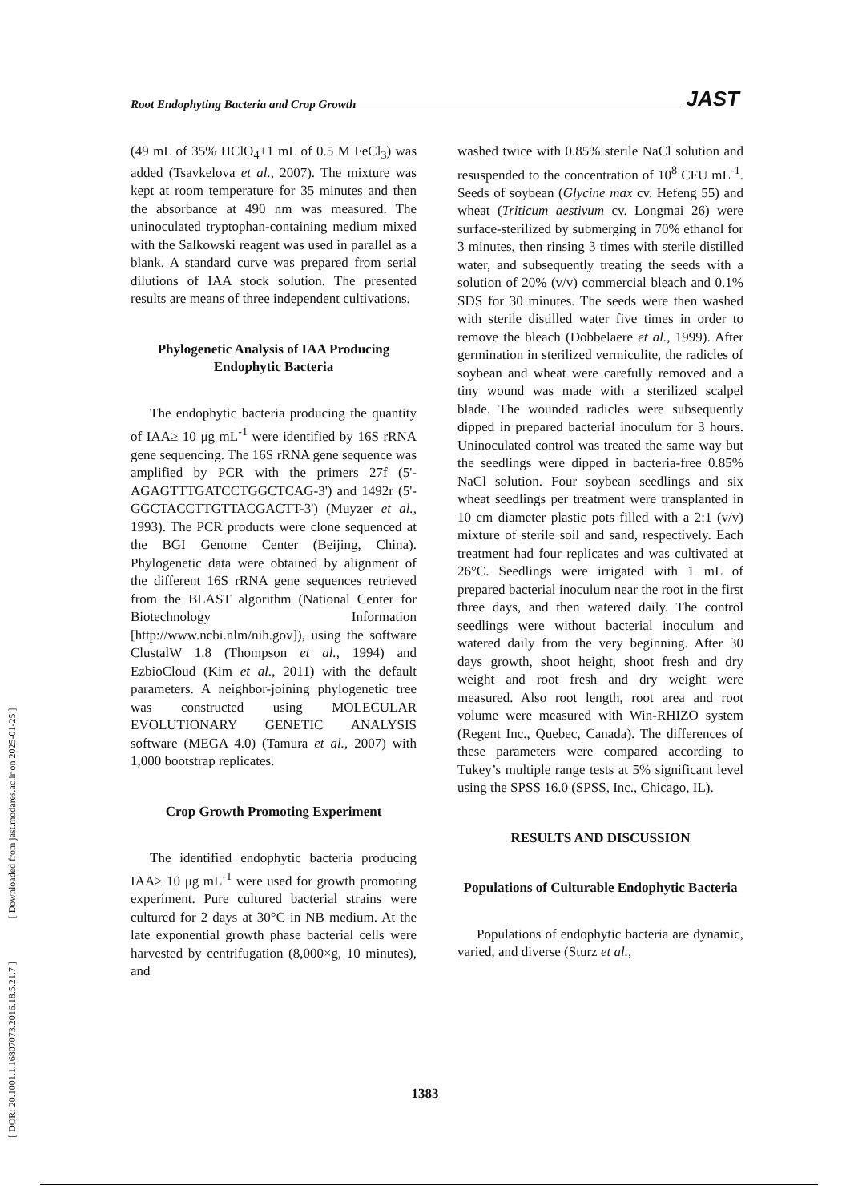[ DOR: 20.1001.1.16807073.2016.18.5.21.7 ] [ Downloaded from jast.modares.ac.ir on 2025-01-25 ]
Root Endophyting Bacteria and Crop Growth JAST
(49 mL of 35% HClO<sub>4</sub>+1 mL of 0.5 M FeCl<sub>3</sub>) was added (Tsavkelova et al., 2007). The mixture was kept at room temperature for 35 minutes and then the absorbance at 490 nm was measured. The uninoculated tryptophan-containing medium mixed with the Salkowski reagent was used in parallel as a blank. A standard curve was prepared from serial dilutions of IAA stock solution. The presented results are means of three independent cultivations.
Phylogenetic Analysis of IAA Producing Endophytic Bacteria
The endophytic bacteria producing the quantity of IAA≥ 10 μg mL<sup>-1</sup> were identified by 16S rRNA gene sequencing. The 16S rRNA gene sequence was amplified by PCR with the primers 27f (5'-AGAGTTTGATCCTGGCTCAG-3') and 1492r (5'-GGCTACCTTGTTACGACTT-3') (Muyzer et al., 1993). The PCR products were clone sequenced at the BGI Genome Center (Beijing, China). Phylogenetic data were obtained by alignment of the different 16S rRNA gene sequences retrieved from the BLAST algorithm (National Center for Biotechnology Information [http://www.ncbi.nlm/nih.gov]), using the software ClustalW 1.8 (Thompson et al., 1994) and EzbioCloud (Kim et al., 2011) with the default parameters. A neighbor-joining phylogenetic tree was constructed using MOLECULAR EVOLUTIONARY GENETIC ANALYSIS software (MEGA 4.0) (Tamura et al., 2007) with 1,000 bootstrap replicates.
Crop Growth Promoting Experiment
The identified endophytic bacteria producing IAA≥ 10 μg mL<sup>-1</sup> were used for growth promoting experiment. Pure cultured bacterial strains were cultured for 2 days at 30°C in NB medium. At the late exponential growth phase bacterial cells were harvested by centrifugation (8,000×g, 10 minutes), and
washed twice with 0.85% sterile NaCl solution and resuspended to the concentration of 10<sup>8</sup> CFU mL<sup>-1</sup>. Seeds of soybean (Glycine max cv. Hefeng 55) and wheat (Triticum aestivum cv. Longmai 26) were surface-sterilized by submerging in 70% ethanol for 3 minutes, then rinsing 3 times with sterile distilled water, and subsequently treating the seeds with a solution of 20% (v/v) commercial bleach and 0.1% SDS for 30 minutes. The seeds were then washed with sterile distilled water five times in order to remove the bleach (Dobbelaere et al., 1999). After germination in sterilized vermiculite, the radicles of soybean and wheat were carefully removed and a tiny wound was made with a sterilized scalpel blade. The wounded radicles were subsequently dipped in prepared bacterial inoculum for 3 hours. Uninoculated control was treated the same way but the seedlings were dipped in bacteria-free 0.85% NaCl solution. Four soybean seedlings and six wheat seedlings per treatment were transplanted in 10 cm diameter plastic pots filled with a 2:1 (v/v) mixture of sterile soil and sand, respectively. Each treatment had four replicates and was cultivated at 26°C. Seedlings were irrigated with 1 mL of prepared bacterial inoculum near the root in the first three days, and then watered daily. The control seedlings were without bacterial inoculum and watered daily from the very beginning. After 30 days growth, shoot height, shoot fresh and dry weight and root fresh and dry weight were measured. Also root length, root area and root volume were measured with Win-RHIZO system (Regent Inc., Quebec, Canada). The differences of these parameters were compared according to Tukey’s multiple range tests at 5% significant level using the SPSS 16.0 (SPSS, Inc., Chicago, IL).
RESULTS AND DISCUSSION
Populations of Culturable Endophytic Bacteria
Populations of endophytic bacteria are dynamic, varied, and diverse (Sturz et al.,
1383